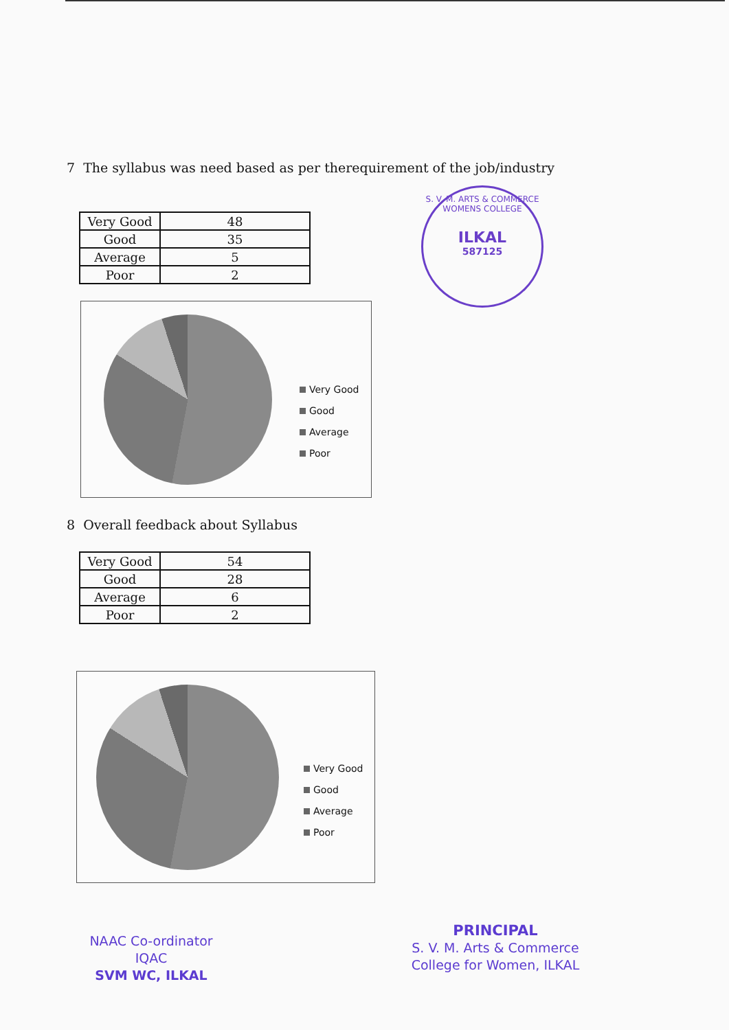7 The syllabus was need based as per therequirement of the job/industry
| Very Good | 48 |
| Good | 35 |
| Average | 5 |
| Poor | 2 |
S. V. M. ARTS & COMMERCE WOMENS COLLEGE
ILKAL
587125
Very Good
Good
Average
Poor
8 Overall feedback about Syllabus
| Very Good | 54 |
| Good | 28 |
| Average | 6 |
| Poor | 2 |
Very Good
Good
Average
Poor
NAAC Co-ordinator
IQAC
SVM WC, ILKAL
PRINCIPAL
S. V. M. Arts & Commerce
College for Women, ILKAL